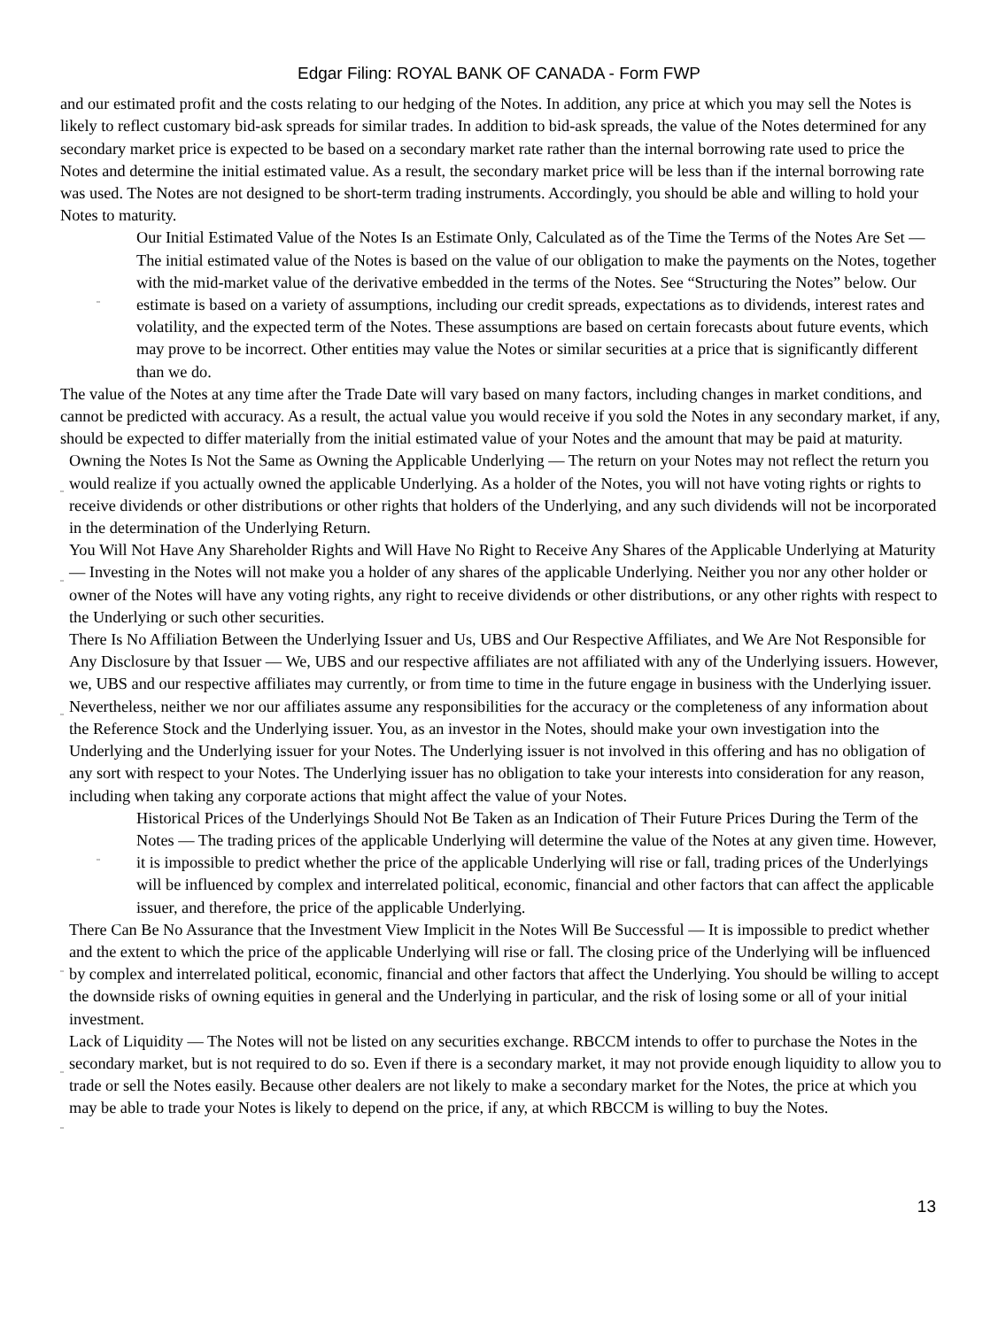Edgar Filing: ROYAL BANK OF CANADA - Form FWP
and our estimated profit and the costs relating to our hedging of the Notes. In addition, any price at which you may sell the Notes is likely to reflect customary bid-ask spreads for similar trades. In addition to bid-ask spreads, the value of the Notes determined for any secondary market price is expected to be based on a secondary market rate rather than the internal borrowing rate used to price the Notes and determine the initial estimated value. As a result, the secondary market price will be less than if the internal borrowing rate was used. The Notes are not designed to be short-term trading instruments. Accordingly, you should be able and willing to hold your Notes to maturity.
¨ Our Initial Estimated Value of the Notes Is an Estimate Only, Calculated as of the Time the Terms of the Notes Are Set — The initial estimated value of the Notes is based on the value of our obligation to make the payments on the Notes, together with the mid-market value of the derivative embedded in the terms of the Notes. See “Structuring the Notes” below. Our estimate is based on a variety of assumptions, including our credit spreads, expectations as to dividends, interest rates and volatility, and the expected term of the Notes. These assumptions are based on certain forecasts about future events, which may prove to be incorrect. Other entities may value the Notes or similar securities at a price that is significantly different than we do.
The value of the Notes at any time after the Trade Date will vary based on many factors, including changes in market conditions, and cannot be predicted with accuracy. As a result, the actual value you would receive if you sold the Notes in any secondary market, if any, should be expected to differ materially from the initial estimated value of your Notes and the amount that may be paid at maturity.
¨ Owning the Notes Is Not the Same as Owning the Applicable Underlying — The return on your Notes may not reflect the return you would realize if you actually owned the applicable Underlying. As a holder of the Notes, you will not have voting rights or rights to receive dividends or other distributions or other rights that holders of the Underlying, and any such dividends will not be incorporated in the determination of the Underlying Return.
¨ You Will Not Have Any Shareholder Rights and Will Have No Right to Receive Any Shares of the Applicable Underlying at Maturity — Investing in the Notes will not make you a holder of any shares of the applicable Underlying. Neither you nor any other holder or owner of the Notes will have any voting rights, any right to receive dividends or other distributions, or any other rights with respect to the Underlying or such other securities.
¨ There Is No Affiliation Between the Underlying Issuer and Us, UBS and Our Respective Affiliates, and We Are Not Responsible for Any Disclosure by that Issuer — We, UBS and our respective affiliates are not affiliated with any of the Underlying issuers. However, we, UBS and our respective affiliates may currently, or from time to time in the future engage in business with the Underlying issuer. Nevertheless, neither we nor our affiliates assume any responsibilities for the accuracy or the completeness of any information about the Reference Stock and the Underlying issuer. You, as an investor in the Notes, should make your own investigation into the Underlying and the Underlying issuer for your Notes. The Underlying issuer is not involved in this offering and has no obligation of any sort with respect to your Notes. The Underlying issuer has no obligation to take your interests into consideration for any reason, including when taking any corporate actions that might affect the value of your Notes.
¨ Historical Prices of the Underlyings Should Not Be Taken as an Indication of Their Future Prices During the Term of the Notes — The trading prices of the applicable Underlying will determine the value of the Notes at any given time. However, it is impossible to predict whether the price of the applicable Underlying will rise or fall, trading prices of the Underlyings will be influenced by complex and interrelated political, economic, financial and other factors that can affect the applicable issuer, and therefore, the price of the applicable Underlying.
¨ There Can Be No Assurance that the Investment View Implicit in the Notes Will Be Successful — It is impossible to predict whether and the extent to which the price of the applicable Underlying will rise or fall. The closing price of the Underlying will be influenced by complex and interrelated political, economic, financial and other factors that affect the Underlying. You should be willing to accept the downside risks of owning equities in general and the Underlying in particular, and the risk of losing some or all of your initial investment.
¨ Lack of Liquidity — The Notes will not be listed on any securities exchange. RBCCM intends to offer to purchase the Notes in the secondary market, but is not required to do so. Even if there is a secondary market, it may not provide enough liquidity to allow you to trade or sell the Notes easily. Because other dealers are not likely to make a secondary market for the Notes, the price at which you may be able to trade your Notes is likely to depend on the price, if any, at which RBCCM is willing to buy the Notes.
¨
13